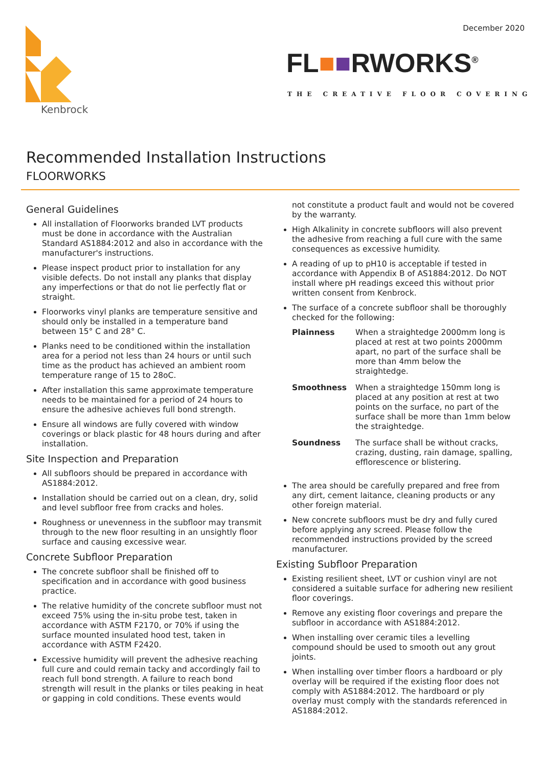December 2020
Kenbrock
FL■■RWORKS<sup>®</sup>
THE CREATIVE FLOOR COVERING
Recommended Installation Instructions
FLOORWORKS
General Guidelines
All installation of Floorworks branded LVT products must be done in accordance with the Australian Standard AS1884:2012 and also in accordance with the manufacturer's instructions.
Please inspect product prior to installation for any visible defects. Do not install any planks that display any imperfections or that do not lie perfectly flat or straight.
Floorworks vinyl planks are temperature sensitive and should only be installed in a temperature band between 15° C and 28° C.
Planks need to be conditioned within the installation area for a period not less than 24 hours or until such time as the product has achieved an ambient room temperature range of 15 to 28oC.
After installation this same approximate temperature needs to be maintained for a period of 24 hours to ensure the adhesive achieves full bond strength.
Ensure all windows are fully covered with window coverings or black plastic for 48 hours during and after installation.
Site Inspection and Preparation
All subfloors should be prepared in accordance with AS1884:2012.
Installation should be carried out on a clean, dry, solid and level subfloor free from cracks and holes.
Roughness or unevenness in the subfloor may transmit through to the new floor resulting in an unsightly floor surface and causing excessive wear.
Concrete Subfloor Preparation
The concrete subfloor shall be finished off to specification and in accordance with good business practice.
The relative humidity of the concrete subfloor must not exceed 75% using the in-situ probe test, taken in accordance with ASTM F2170, or 70% if using the surface mounted insulated hood test, taken in accordance with ASTM F2420.
Excessive humidity will prevent the adhesive reaching full cure and could remain tacky and accordingly fail to reach full bond strength. A failure to reach bond strength will result in the planks or tiles peaking in heat or gapping in cold conditions. These events would
not constitute a product fault and would not be covered by the warranty.
High Alkalinity in concrete subfloors will also prevent the adhesive from reaching a full cure with the same consequences as excessive humidity.
A reading of up to pH10 is acceptable if tested in accordance with Appendix B of AS1884:2012. Do NOT install where pH readings exceed this without prior written consent from Kenbrock.
The surface of a concrete subfloor shall be thoroughly checked for the following:
Plainness
When a straightedge 2000mm long is placed at rest at two points 2000mm apart, no part of the surface shall be more than 4mm below the straightedge.
Smoothness
When a straightedge 150mm long is placed at any position at rest at two points on the surface, no part of the surface shall be more than 1mm below the straightedge.
Soundness
The surface shall be without cracks, crazing, dusting, rain damage, spalling, efflorescence or blistering.
The area should be carefully prepared and free from any dirt, cement laitance, cleaning products or any other foreign material.
New concrete subfloors must be dry and fully cured before applying any screed. Please follow the recommended instructions provided by the screed manufacturer.
Existing Subfloor Preparation
Existing resilient sheet, LVT or cushion vinyl are not considered a suitable surface for adhering new resilient floor coverings.
Remove any existing floor coverings and prepare the subfloor in accordance with AS1884:2012.
When installing over ceramic tiles a levelling compound should be used to smooth out any grout joints.
When installing over timber floors a hardboard or ply overlay will be required if the existing floor does not comply with AS1884:2012. The hardboard or ply overlay must comply with the standards referenced in AS1884:2012.